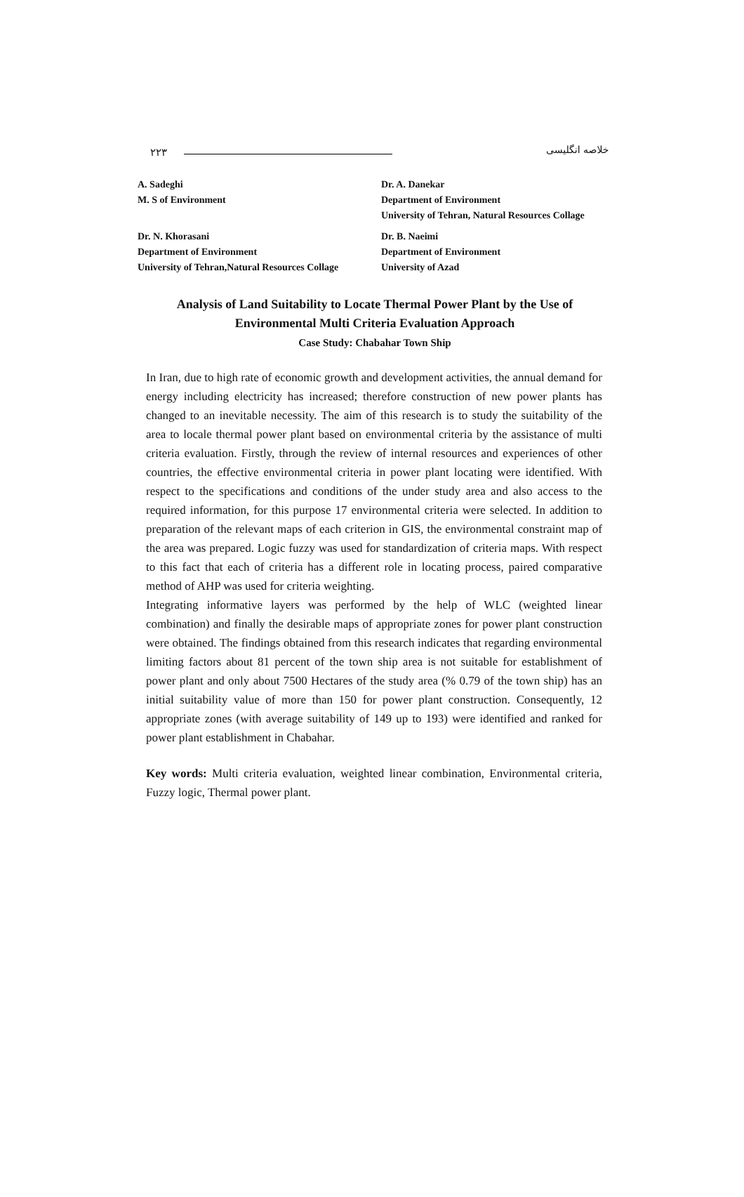۲۲۳ خلاصه انگلیسی
A. Sadeghi
M. S of Environment
Dr. N. Khorasani
Department of Environment
University of Tehran,Natural Resources Collage
Dr. A. Danekar
Department of Environment
University of Tehran, Natural Resources Collage
Dr. B. Naeimi
Department of Environment
University of Azad
Analysis of Land Suitability to Locate Thermal Power Plant by the Use of
Environmental Multi Criteria Evaluation Approach
Case Study: Chabahar Town Ship
In Iran, due to high rate of economic growth and development activities, the annual demand for energy including electricity has increased; therefore construction of new power plants has changed to an inevitable necessity. The aim of this research is to study the suitability of the area to locale thermal power plant based on environmental criteria by the assistance of multi criteria evaluation. Firstly, through the review of internal resources and experiences of other countries, the effective environmental criteria in power plant locating were identified. With respect to the specifications and conditions of the under study area and also access to the required information, for this purpose 17 environmental criteria were selected. In addition to preparation of the relevant maps of each criterion in GIS, the environmental constraint map of the area was prepared. Logic fuzzy was used for standardization of criteria maps. With respect to this fact that each of criteria has a different role in locating process, paired comparative method of AHP was used for criteria weighting.
Integrating informative layers was performed by the help of WLC (weighted linear combination) and finally the desirable maps of appropriate zones for power plant construction were obtained. The findings obtained from this research indicates that regarding environmental limiting factors about 81 percent of the town ship area is not suitable for establishment of power plant and only about 7500 Hectares of the study area (% 0.79 of the town ship) has an initial suitability value of more than 150 for power plant construction. Consequently, 12 appropriate zones (with average suitability of 149 up to 193) were identified and ranked for power plant establishment in Chabahar.
Key words: Multi criteria evaluation, weighted linear combination, Environmental criteria, Fuzzy logic, Thermal power plant.